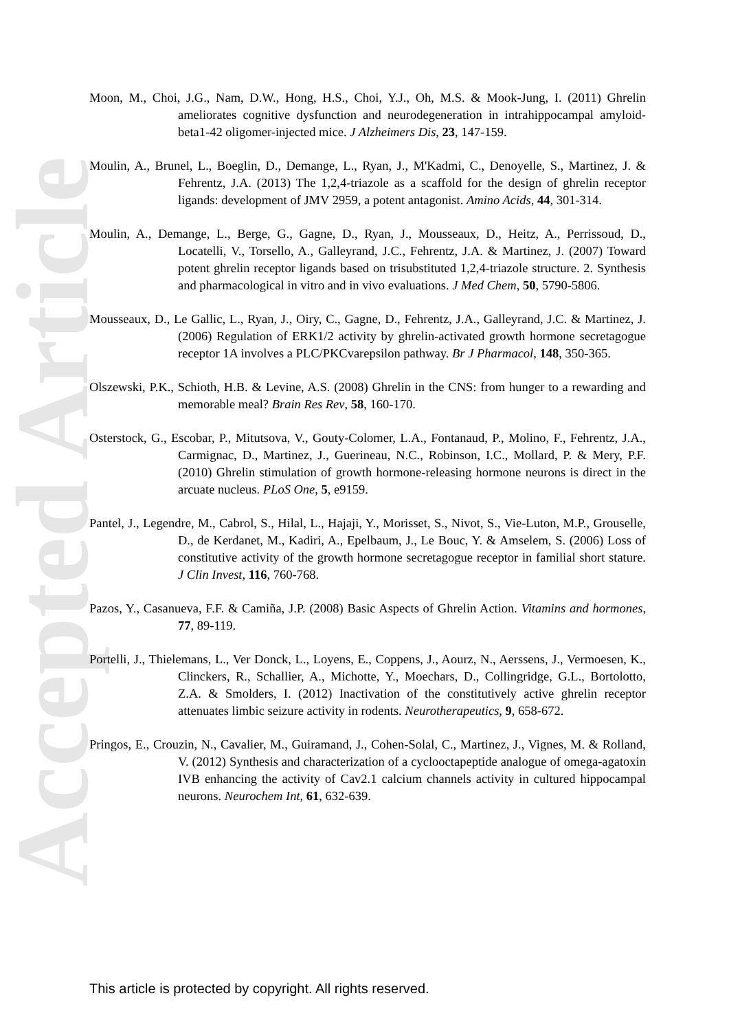Accepted Article
Moon, M., Choi, J.G., Nam, D.W., Hong, H.S., Choi, Y.J., Oh, M.S. & Mook-Jung, I. (2011) Ghrelin ameliorates cognitive dysfunction and neurodegeneration in intrahippocampal amyloid-beta1-42 oligomer-injected mice. J Alzheimers Dis, 23, 147-159.
Moulin, A., Brunel, L., Boeglin, D., Demange, L., Ryan, J., M'Kadmi, C., Denoyelle, S., Martinez, J. & Fehrentz, J.A. (2013) The 1,2,4-triazole as a scaffold for the design of ghrelin receptor ligands: development of JMV 2959, a potent antagonist. Amino Acids, 44, 301-314.
Moulin, A., Demange, L., Berge, G., Gagne, D., Ryan, J., Mousseaux, D., Heitz, A., Perrissoud, D., Locatelli, V., Torsello, A., Galleyrand, J.C., Fehrentz, J.A. & Martinez, J. (2007) Toward potent ghrelin receptor ligands based on trisubstituted 1,2,4-triazole structure. 2. Synthesis and pharmacological in vitro and in vivo evaluations. J Med Chem, 50, 5790-5806.
Mousseaux, D., Le Gallic, L., Ryan, J., Oiry, C., Gagne, D., Fehrentz, J.A., Galleyrand, J.C. & Martinez, J. (2006) Regulation of ERK1/2 activity by ghrelin-activated growth hormone secretagogue receptor 1A involves a PLC/PKCvarepsilon pathway. Br J Pharmacol, 148, 350-365.
Olszewski, P.K., Schioth, H.B. & Levine, A.S. (2008) Ghrelin in the CNS: from hunger to a rewarding and memorable meal? Brain Res Rev, 58, 160-170.
Osterstock, G., Escobar, P., Mitutsova, V., Gouty-Colomer, L.A., Fontanaud, P., Molino, F., Fehrentz, J.A., Carmignac, D., Martinez, J., Guerineau, N.C., Robinson, I.C., Mollard, P. & Mery, P.F. (2010) Ghrelin stimulation of growth hormone-releasing hormone neurons is direct in the arcuate nucleus. PLoS One, 5, e9159.
Pantel, J., Legendre, M., Cabrol, S., Hilal, L., Hajaji, Y., Morisset, S., Nivot, S., Vie-Luton, M.P., Grouselle, D., de Kerdanet, M., Kadiri, A., Epelbaum, J., Le Bouc, Y. & Amselem, S. (2006) Loss of constitutive activity of the growth hormone secretagogue receptor in familial short stature. J Clin Invest, 116, 760-768.
Pazos, Y., Casanueva, F.F. & Camiña, J.P. (2008) Basic Aspects of Ghrelin Action. Vitamins and hormones, 77, 89-119.
Portelli, J., Thielemans, L., Ver Donck, L., Loyens, E., Coppens, J., Aourz, N., Aerssens, J., Vermoesen, K., Clinckers, R., Schallier, A., Michotte, Y., Moechars, D., Collingridge, G.L., Bortolotto, Z.A. & Smolders, I. (2012) Inactivation of the constitutively active ghrelin receptor attenuates limbic seizure activity in rodents. Neurotherapeutics, 9, 658-672.
Pringos, E., Crouzin, N., Cavalier, M., Guiramand, J., Cohen-Solal, C., Martinez, J., Vignes, M. & Rolland, V. (2012) Synthesis and characterization of a cyclooctapeptide analogue of omega-agatoxin IVB enhancing the activity of Cav2.1 calcium channels activity in cultured hippocampal neurons. Neurochem Int, 61, 632-639.
This article is protected by copyright. All rights reserved.